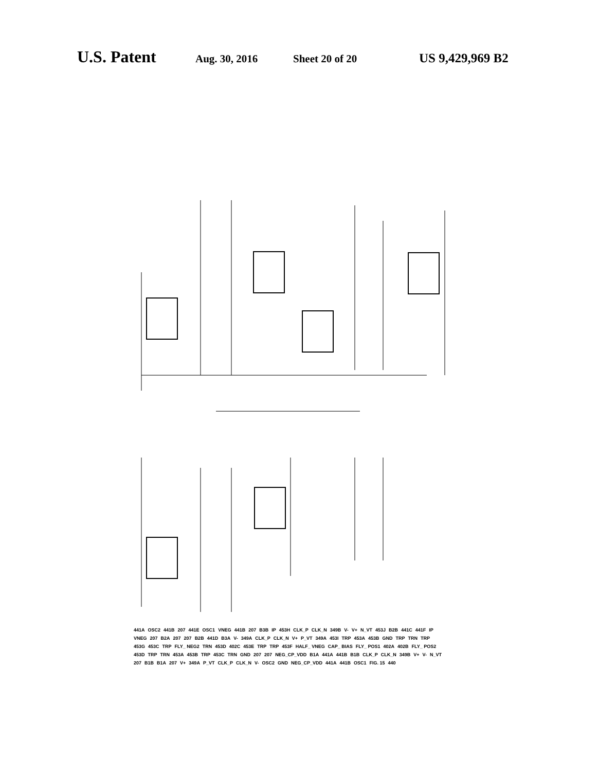U.S. Patent Aug. 30, 2016 Sheet 20 of 20 US 9,429,969 B2
441A OSC2 441B 207 441E OSC1 VNEG 441B 207 B3B IP 453H CLK_P CLK_N 349B V- V+ N_VT 453J B2B 441C 441F IP VNEG 207 B2A 207 207 B2B 441D B3A V- 349A CLK_P CLK_N V+ P_VT 349A 453I TRP 453A 453B GND TRP TRN TRP 453G 453C TRP FLY_ NEG2 TRN 453D 402C 453E TRP TRP 453F HALF_ VNEG CAP_ BIAS FLY_ POS1 402A 402B FLY_ POS2 453D TRP TRN 453A 453B TRP 453C TRN GND 207 207 NEG_CP_VDD B1A 441A 441B B1B CLK_P CLK_N 349B V+ V- N_VT 207 B1B B1A 207 V+ 349A P_VT CLK_P CLK_N V- OSC2 GND NEG_CP_VDD 441A 441B OSC1 FIG. 15 440